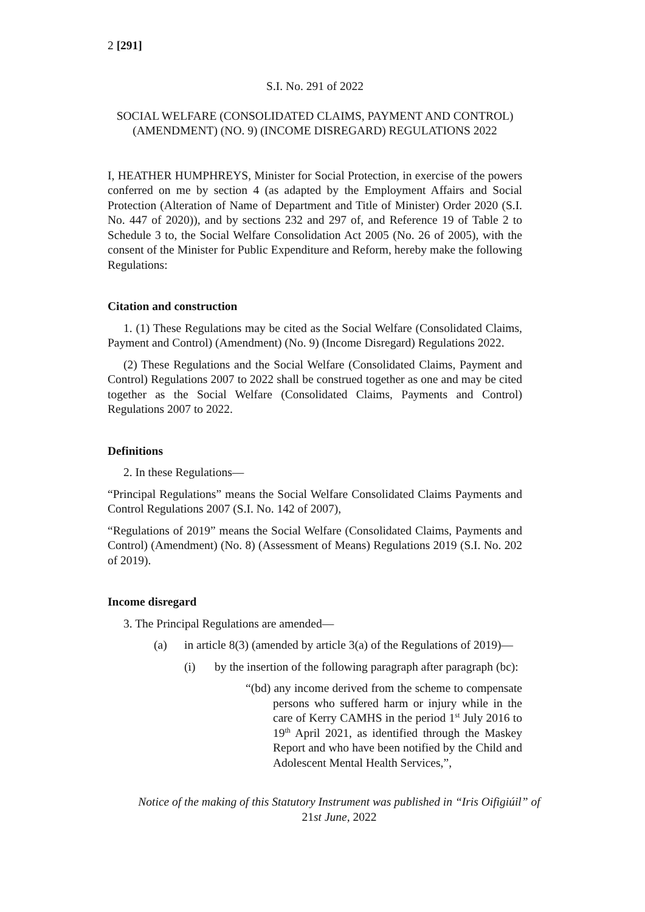2 [291]
S.I. No. 291 of 2022
SOCIAL WELFARE (CONSOLIDATED CLAIMS, PAYMENT AND CONTROL) (AMENDMENT) (NO. 9) (INCOME DISREGARD) REGULATIONS 2022
I, HEATHER HUMPHREYS, Minister for Social Protection, in exercise of the powers conferred on me by section 4 (as adapted by the Employment Affairs and Social Protection (Alteration of Name of Department and Title of Minister) Order 2020 (S.I. No. 447 of 2020)), and by sections 232 and 297 of, and Reference 19 of Table 2 to Schedule 3 to, the Social Welfare Consolidation Act 2005 (No. 26 of 2005), with the consent of the Minister for Public Expenditure and Reform, hereby make the following Regulations:
Citation and construction
1. (1) These Regulations may be cited as the Social Welfare (Consolidated Claims, Payment and Control) (Amendment) (No. 9) (Income Disregard) Regulations 2022.
(2) These Regulations and the Social Welfare (Consolidated Claims, Payment and Control) Regulations 2007 to 2022 shall be construed together as one and may be cited together as the Social Welfare (Consolidated Claims, Payments and Control) Regulations 2007 to 2022.
Definitions
2. In these Regulations—
“Principal Regulations” means the Social Welfare Consolidated Claims Payments and Control Regulations 2007 (S.I. No. 142 of 2007),
“Regulations of 2019” means the Social Welfare (Consolidated Claims, Payments and Control) (Amendment) (No. 8) (Assessment of Means) Regulations 2019 (S.I. No. 202 of 2019).
Income disregard
3. The Principal Regulations are amended—
(a) in article 8(3) (amended by article 3(a) of the Regulations of 2019)—
(i) by the insertion of the following paragraph after paragraph (bc):
“(bd) any income derived from the scheme to compensate persons who suffered harm or injury while in the care of Kerry CAMHS in the period 1<sup>st</sup> July 2016 to 19<sup>th</sup> April 2021, as identified through the Maskey Report and who have been notified by the Child and Adolescent Mental Health Services,”,
Notice of the making of this Statutory Instrument was published in “Iris Oifigiúil” of 21st June, 2022